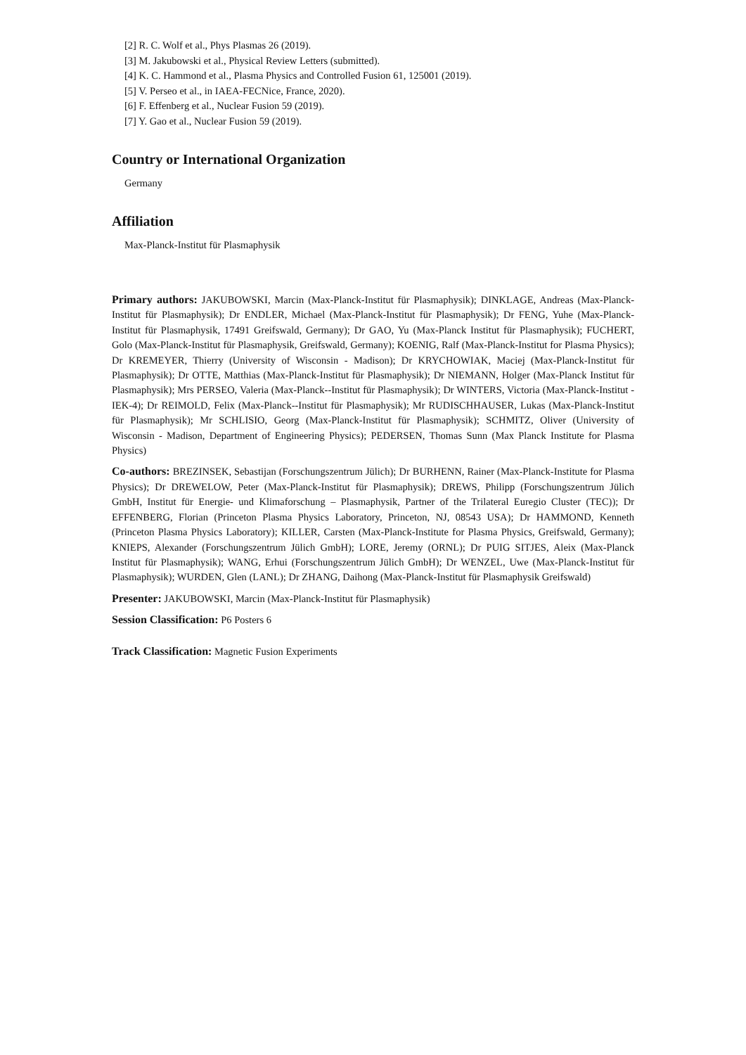[2] R. C. Wolf et al., Phys Plasmas 26 (2019).
[3] M. Jakubowski et al., Physical Review Letters (submitted).
[4] K. C. Hammond et al., Plasma Physics and Controlled Fusion 61, 125001 (2019).
[5] V. Perseo et al., in IAEA-FECNice, France, 2020).
[6] F. Effenberg et al., Nuclear Fusion 59 (2019).
[7] Y. Gao et al., Nuclear Fusion 59 (2019).
Country or International Organization
Germany
Affiliation
Max-Planck-Institut für Plasmaphysik
Primary authors: JAKUBOWSKI, Marcin (Max-Planck-Institut für Plasmaphysik); DINKLAGE, Andreas (Max-Planck-Institut für Plasmaphysik); Dr ENDLER, Michael (Max-Planck-Institut für Plasmaphysik); Dr FENG, Yuhe (Max-Planck-Institut für Plasmaphysik, 17491 Greifswald, Germany); Dr GAO, Yu (Max-Planck Institut für Plasmaphysik); FUCHERT, Golo (Max-Planck-Institut für Plasmaphysik, Greifswald, Germany); KOENIG, Ralf (Max-Planck-Institut for Plasma Physics); Dr KREMEYER, Thierry (University of Wisconsin - Madison); Dr KRYCHOWIAK, Maciej (Max-Planck-Institut für Plasmaphysik); Dr OTTE, Matthias (Max-Planck-Institut für Plasmaphysik); Dr NIEMANN, Holger (Max-Planck Institut für Plasmaphysik); Mrs PERSEO, Valeria (Max-Planck--Institut für Plasmaphysik); Dr WINTERS, Victoria (Max-Planck-Institut - IEK-4); Dr REIMOLD, Felix (Max-Planck--Institut für Plasmaphysik); Mr RUDISCHHAUSER, Lukas (Max-Planck-Institut für Plasmaphysik); Mr SCHLISIO, Georg (Max-Planck-Institut für Plasmaphysik); SCHMITZ, Oliver (University of Wisconsin - Madison, Department of Engineering Physics); PEDERSEN, Thomas Sunn (Max Planck Institute for Plasma Physics)
Co-authors: BREZINSEK, Sebastijan (Forschungszentrum Jülich); Dr BURHENN, Rainer (Max-Planck-Institute for Plasma Physics); Dr DREWELOW, Peter (Max-Planck-Institut für Plasmaphysik); DREWS, Philipp (Forschungszentrum Jülich GmbH, Institut für Energie- und Klimaforschung – Plasmaphysik, Partner of the Trilateral Euregio Cluster (TEC)); Dr EFFENBERG, Florian (Princeton Plasma Physics Laboratory, Princeton, NJ, 08543 USA); Dr HAMMOND, Kenneth (Princeton Plasma Physics Laboratory); KILLER, Carsten (Max-Planck-Institute for Plasma Physics, Greifswald, Germany); KNIEPS, Alexander (Forschungszentrum Jülich GmbH); LORE, Jeremy (ORNL); Dr PUIG SITJES, Aleix (Max-Planck Institut für Plasmaphysik); WANG, Erhui (Forschungszentrum Jülich GmbH); Dr WENZEL, Uwe (Max-Planck-Institut für Plasmaphysik); WURDEN, Glen (LANL); Dr ZHANG, Daihong (Max-Planck-Institut für Plasmaphysik Greifswald)
Presenter: JAKUBOWSKI, Marcin (Max-Planck-Institut für Plasmaphysik)
Session Classification: P6 Posters 6
Track Classification: Magnetic Fusion Experiments